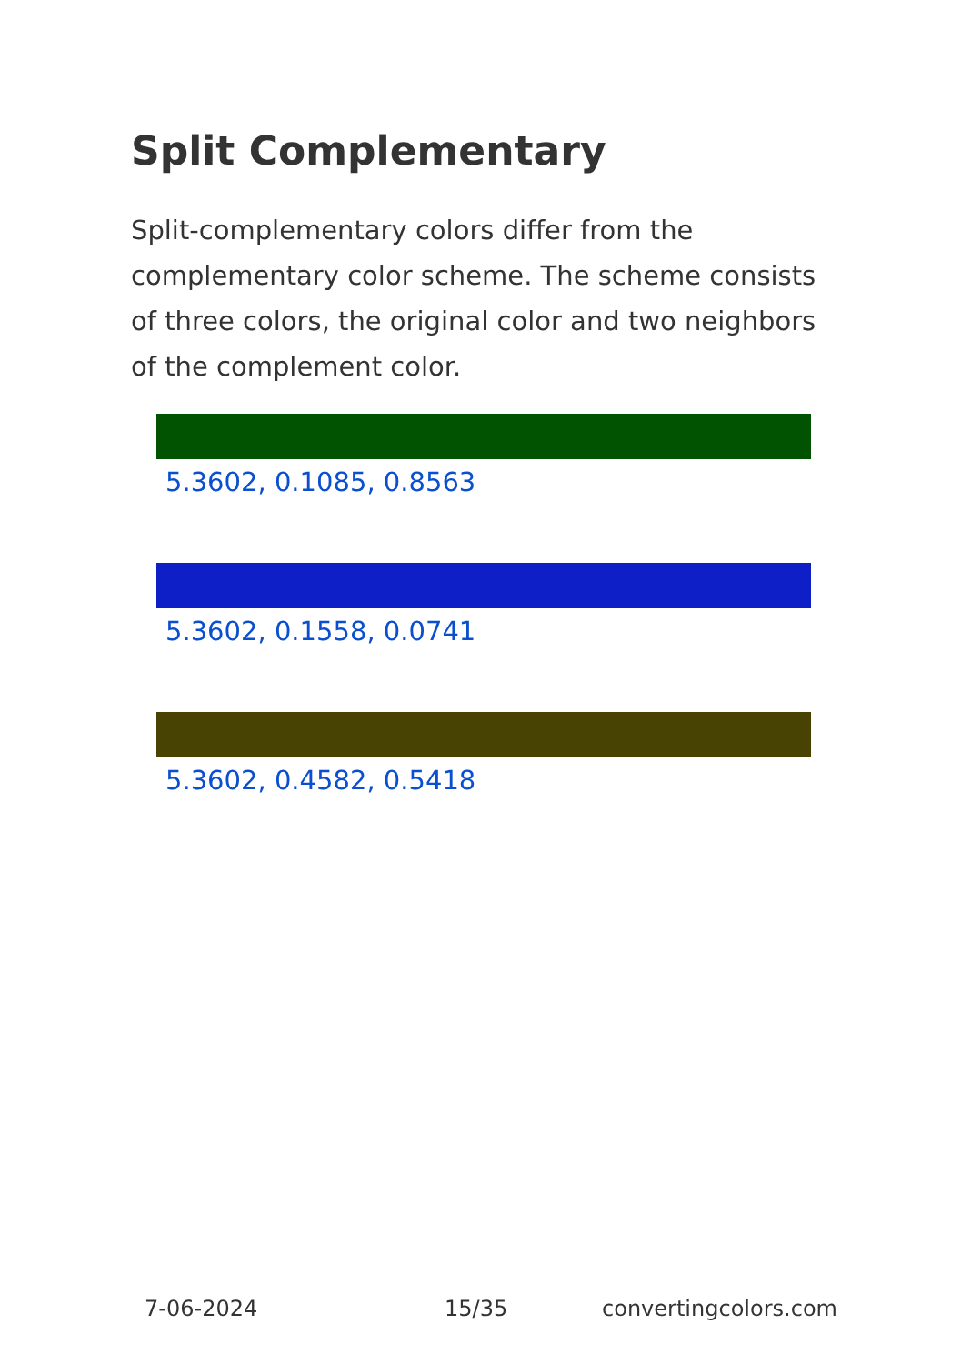Split Complementary
Split-complementary colors differ from the complementary color scheme. The scheme consists of three colors, the original color and two neighbors of the complement color.
5.3602, 0.1085, 0.8563
5.3602, 0.1558, 0.0741
5.3602, 0.4582, 0.5418
7-06-2024 15/35 convertingcolors.com